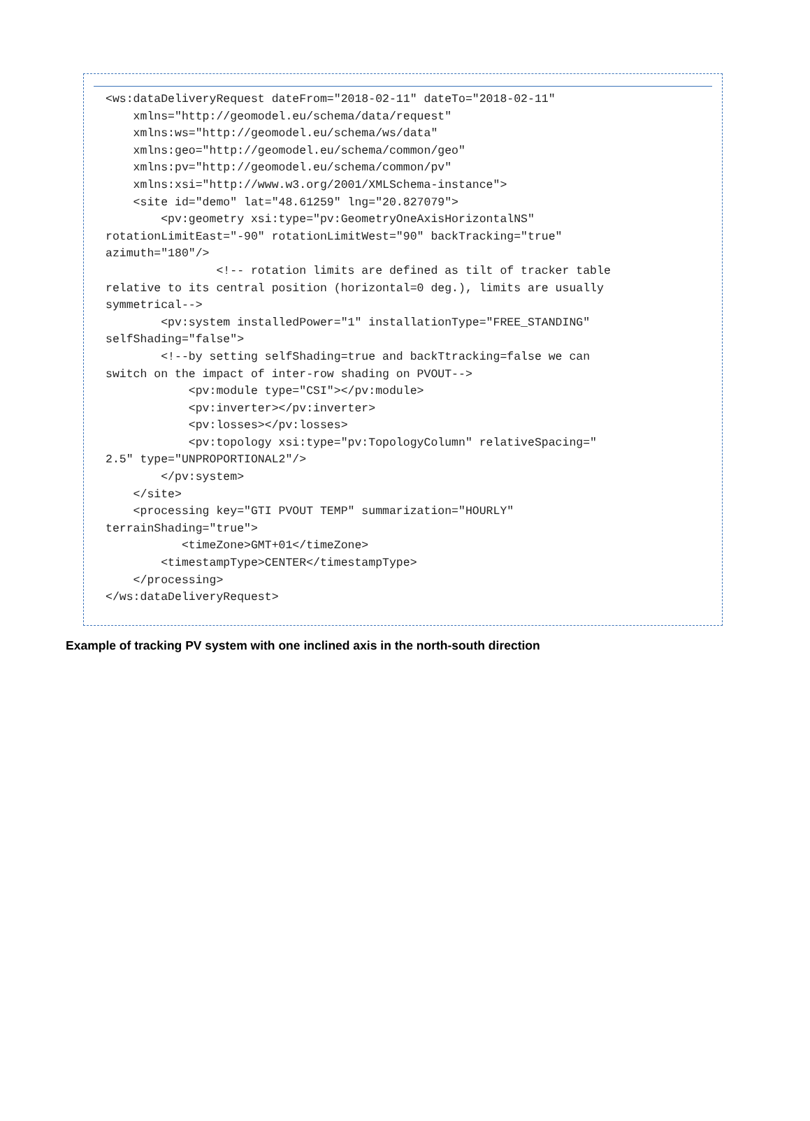<ws:dataDeliveryRequest dateFrom="2018-02-11" dateTo="2018-02-11"
    xmlns="http://geomodel.eu/schema/data/request"
    xmlns:ws="http://geomodel.eu/schema/ws/data"
    xmlns:geo="http://geomodel.eu/schema/common/geo"
    xmlns:pv="http://geomodel.eu/schema/common/pv"
    xmlns:xsi="http://www.w3.org/2001/XMLSchema-instance">
    <site id="demo" lat="48.61259" lng="20.827079">
        <pv:geometry xsi:type="pv:GeometryOneAxisHorizontalNS"
rotationLimitEast="-90" rotationLimitWest="90" backTracking="true"
azimuth="180"/>
                <!-- rotation limits are defined as tilt of tracker table
relative to its central position (horizontal=0 deg.), limits are usually
symmetrical-->
        <pv:system installedPower="1" installationType="FREE_STANDING"
selfShading="false">
        <!--by setting selfShading=true and backTtracking=false we can
switch on the impact of inter-row shading on PVOUT-->
            <pv:module type="CSI"></pv:module>
            <pv:inverter></pv:inverter>
            <pv:losses></pv:losses>
            <pv:topology xsi:type="pv:TopologyColumn" relativeSpacing="
2.5" type="UNPROPORTIONAL2"/>
        </pv:system>
    </site>
    <processing key="GTI PVOUT TEMP" summarization="HOURLY"
terrainShading="true">
           <timeZone>GMT+01</timeZone>
        <timestampType>CENTER</timestampType>
    </processing>
</ws:dataDeliveryRequest>
Example of tracking PV system with one inclined axis in the north-south direction